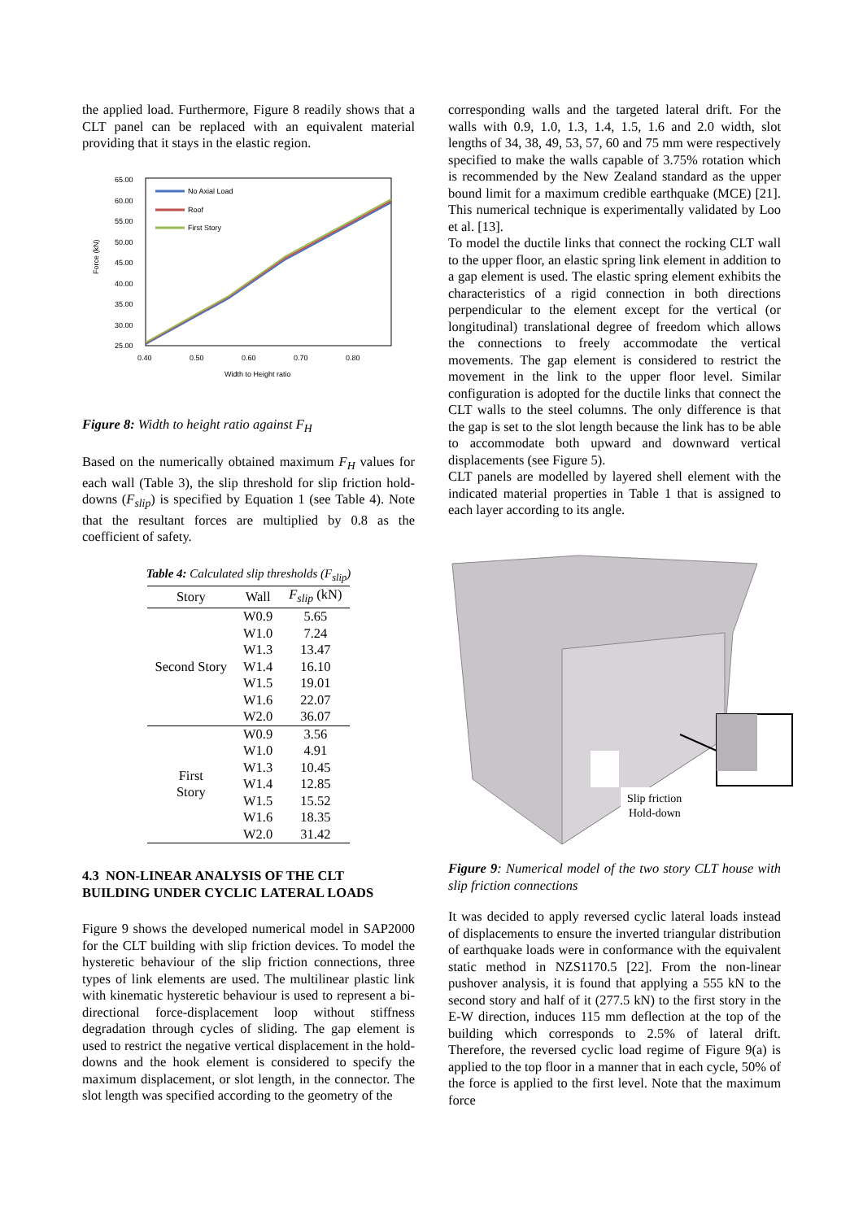the applied load. Furthermore, Figure 8 readily shows that a CLT panel can be replaced with an equivalent material providing that it stays in the elastic region.
65.00
60.00
55.00
50.00
45.00
40.00
35.00
30.00
25.00
0.40
0.50
0.60
0.70
0.80
Width to Height ratio
Force (kN)
No Axial Load
Roof
First Story
Figure 8: Width to height ratio against F<sub>H</sub>
Based on the numerically obtained maximum F<sub>H</sub> values for each wall (Table 3), the slip threshold for slip friction hold-downs (F<sub>slip</sub>) is specified by Equation 1 (see Table 4). Note that the resultant forces are multiplied by 0.8 as the coefficient of safety.
Table 4: Calculated slip thresholds (F<sub>slip</sub>)
| Story | Wall | F<sub>slip</sub> (kN) |
| --- | --- | --- |
| Second Story | W0.9 | 5.65 |
| | W1.0 | 7.24 |
| | W1.3 | 13.47 |
| | W1.4 | 16.10 |
| | W1.5 | 19.01 |
| | W1.6 | 22.07 |
| | W2.0 | 36.07 |
| First Story | W0.9 | 3.56 |
| | W1.0 | 4.91 |
| | W1.3 | 10.45 |
| | W1.4 | 12.85 |
| | W1.5 | 15.52 |
| | W1.6 | 18.35 |
| | W2.0 | 31.42 |
4.3 NON-LINEAR ANALYSIS OF THE CLT BUILDING UNDER CYCLIC LATERAL LOADS
Figure 9 shows the developed numerical model in SAP2000 for the CLT building with slip friction devices. To model the hysteretic behaviour of the slip friction connections, three types of link elements are used. The multilinear plastic link with kinematic hysteretic behaviour is used to represent a bi-directional force-displacement loop without stiffness degradation through cycles of sliding. The gap element is used to restrict the negative vertical displacement in the hold-downs and the hook element is considered to specify the maximum displacement, or slot length, in the connector. The slot length was specified according to the geometry of the
corresponding walls and the targeted lateral drift. For the walls with 0.9, 1.0, 1.3, 1.4, 1.5, 1.6 and 2.0 width, slot lengths of 34, 38, 49, 53, 57, 60 and 75 mm were respectively specified to make the walls capable of 3.75% rotation which is recommended by the New Zealand standard as the upper bound limit for a maximum credible earthquake (MCE) [21]. This numerical technique is experimentally validated by Loo et al. [13].
To model the ductile links that connect the rocking CLT wall to the upper floor, an elastic spring link element in addition to a gap element is used. The elastic spring element exhibits the characteristics of a rigid connection in both directions perpendicular to the element except for the vertical (or longitudinal) translational degree of freedom which allows the connections to freely accommodate the vertical movements. The gap element is considered to restrict the movement in the link to the upper floor level. Similar configuration is adopted for the ductile links that connect the CLT walls to the steel columns. The only difference is that the gap is set to the slot length because the link has to be able to accommodate both upward and downward vertical displacements (see Figure 5).
CLT panels are modelled by layered shell element with the indicated material properties in Table 1 that is assigned to each layer according to its angle.
Slip friction
Hold-down
Figure 9: Numerical model of the two story CLT house with slip friction connections
It was decided to apply reversed cyclic lateral loads instead of displacements to ensure the inverted triangular distribution of earthquake loads were in conformance with the equivalent static method in NZS1170.5 [22]. From the non-linear pushover analysis, it is found that applying a 555 kN to the second story and half of it (277.5 kN) to the first story in the E-W direction, induces 115 mm deflection at the top of the building which corresponds to 2.5% of lateral drift. Therefore, the reversed cyclic load regime of Figure 9(a) is applied to the top floor in a manner that in each cycle, 50% of the force is applied to the first level. Note that the maximum force